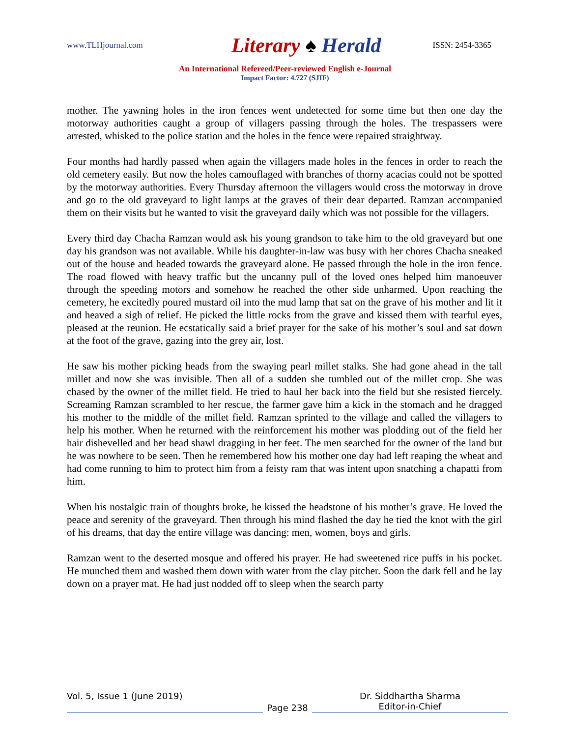www.TLHjournal.com Literary ♠ Herald ISSN: 2454-3365
An International Refereed/Peer-reviewed English e-Journal
Impact Factor: 4.727 (SJIF)
mother. The yawning holes in the iron fences went undetected for some time but then one day the motorway authorities caught a group of villagers passing through the holes. The trespassers were arrested, whisked to the police station and the holes in the fence were repaired straightway.
Four months had hardly passed when again the villagers made holes in the fences in order to reach the old cemetery easily. But now the holes camouflaged with branches of thorny acacias could not be spotted by the motorway authorities. Every Thursday afternoon the villagers would cross the motorway in drove and go to the old graveyard to light lamps at the graves of their dear departed. Ramzan accompanied them on their visits but he wanted to visit the graveyard daily which was not possible for the villagers.
Every third day Chacha Ramzan would ask his young grandson to take him to the old graveyard but one day his grandson was not available. While his daughter-in-law was busy with her chores Chacha sneaked out of the house and headed towards the graveyard alone. He passed through the hole in the iron fence. The road flowed with heavy traffic but the uncanny pull of the loved ones helped him manoeuver through the speeding motors and somehow he reached the other side unharmed. Upon reaching the cemetery, he excitedly poured mustard oil into the mud lamp that sat on the grave of his mother and lit it and heaved a sigh of relief. He picked the little rocks from the grave and kissed them with tearful eyes, pleased at the reunion. He ecstatically said a brief prayer for the sake of his mother’s soul and sat down at the foot of the grave, gazing into the grey air, lost.
He saw his mother picking heads from the swaying pearl millet stalks. She had gone ahead in the tall millet and now she was invisible. Then all of a sudden she tumbled out of the millet crop. She was chased by the owner of the millet field. He tried to haul her back into the field but she resisted fiercely. Screaming Ramzan scrambled to her rescue, the farmer gave him a kick in the stomach and he dragged his mother to the middle of the millet field. Ramzan sprinted to the village and called the villagers to help his mother. When he returned with the reinforcement his mother was plodding out of the field her hair dishevelled and her head shawl dragging in her feet. The men searched for the owner of the land but he was nowhere to be seen. Then he remembered how his mother one day had left reaping the wheat and had come running to him to protect him from a feisty ram that was intent upon snatching a chapatti from him.
When his nostalgic train of thoughts broke, he kissed the headstone of his mother’s grave. He loved the peace and serenity of the graveyard. Then through his mind flashed the day he tied the knot with the girl of his dreams, that day the entire village was dancing: men, women, boys and girls.
Ramzan went to the deserted mosque and offered his prayer. He had sweetened rice puffs in his pocket. He munched them and washed them down with water from the clay pitcher. Soon the dark fell and he lay down on a prayer mat. He had just nodded off to sleep when the search party
Vol. 5, Issue 1 (June 2019)
Page 238
Dr. Siddhartha Sharma
Editor-in-Chief